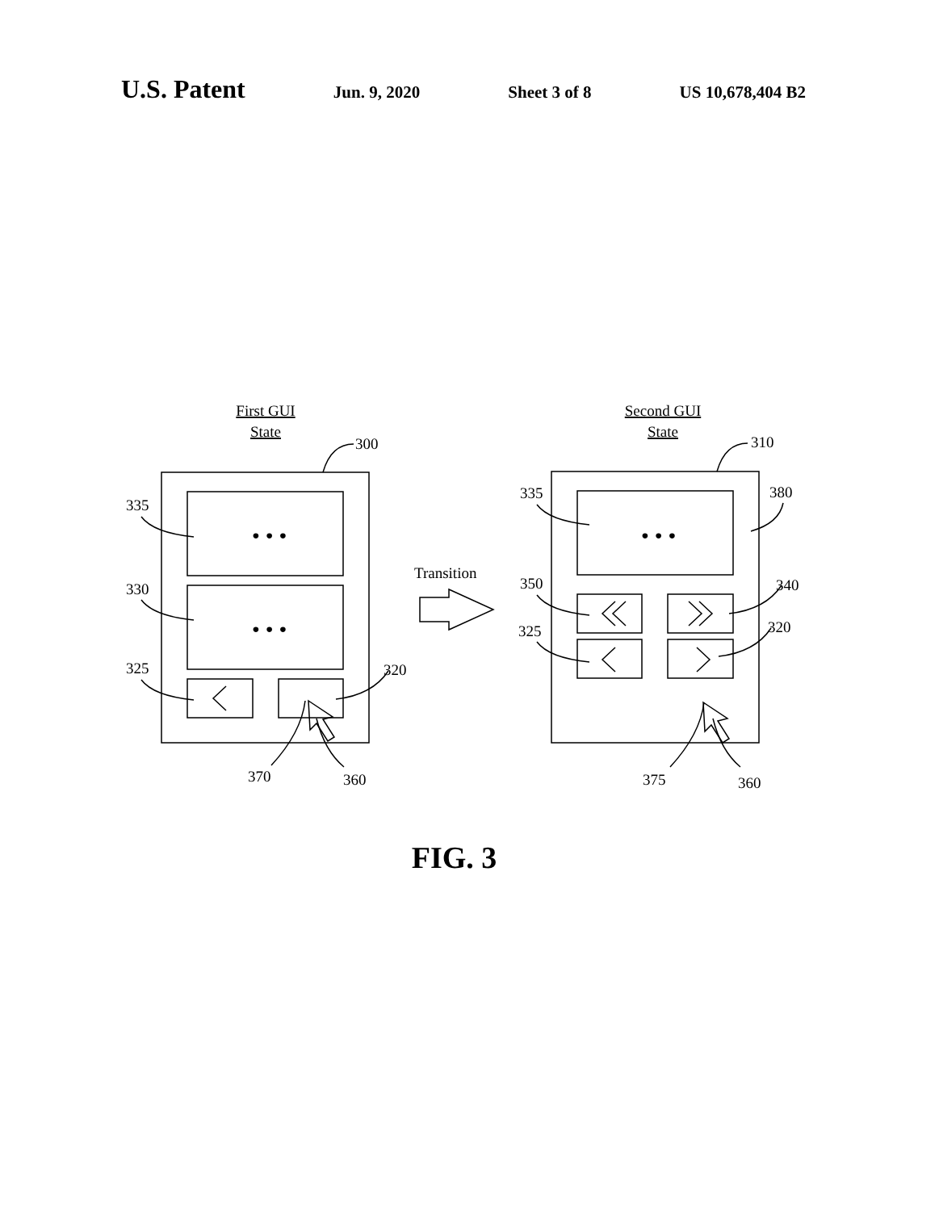U.S. Patent Jun. 9, 2020 Sheet 3 of 8 US 10,678,404 B2
First GUI
State
Second GUI
State
300
310
335
330
325
320
370
360
Transition
335
380
350
340
325
320
375
360
• • •
• • •
• • •
FIG. 3